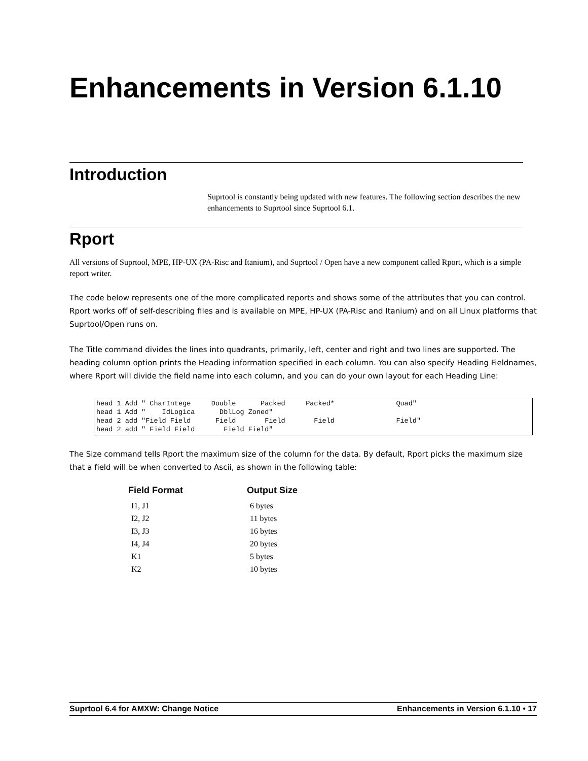Enhancements in Version 6.1.10
Introduction
Suprtool is constantly being updated with new features. The following section describes the new enhancements to Suprtool since Suprtool 6.1.
Rport
All versions of Suprtool, MPE, HP-UX (PA-Risc and Itanium), and Suprtool / Open have a new component called Rport, which is a simple report writer.
The code below represents one of the more complicated reports and shows some of the attributes that you can control. Rport works off of self-describing files and is available on MPE, HP-UX (PA-Risc and Itanium) and on all Linux platforms that Suprtool/Open runs on.
The Title command divides the lines into quadrants, primarily, left, center and right and two lines are supported. The heading column option prints the Heading information specified in each column. You can also specify Heading Fieldnames, where Rport will divide the field name into each column, and you can do your own layout for each Heading Line:
head 1 Add " CharIntege     Double      Packed     Packed*               Quad"
head 1 Add "    IdLogica      DblLog Zoned"
head 2 add "Field Field      Field       Field       Field               Field"
head 2 add " Field Field       Field Field"
The Size command tells Rport the maximum size of the column for the data. By default, Rport picks the maximum size that a field will be when converted to Ascii, as shown in the following table:
| Field Format | Output Size |
| --- | --- |
| I1, J1 | 6 bytes |
| I2, J2 | 11 bytes |
| I3, J3 | 16 bytes |
| I4, J4 | 20 bytes |
| K1 | 5 bytes |
| K2 | 10 bytes |
Suprtool 6.4 for AMXW: Change Notice Enhancements in Version 6.1.10 • 17